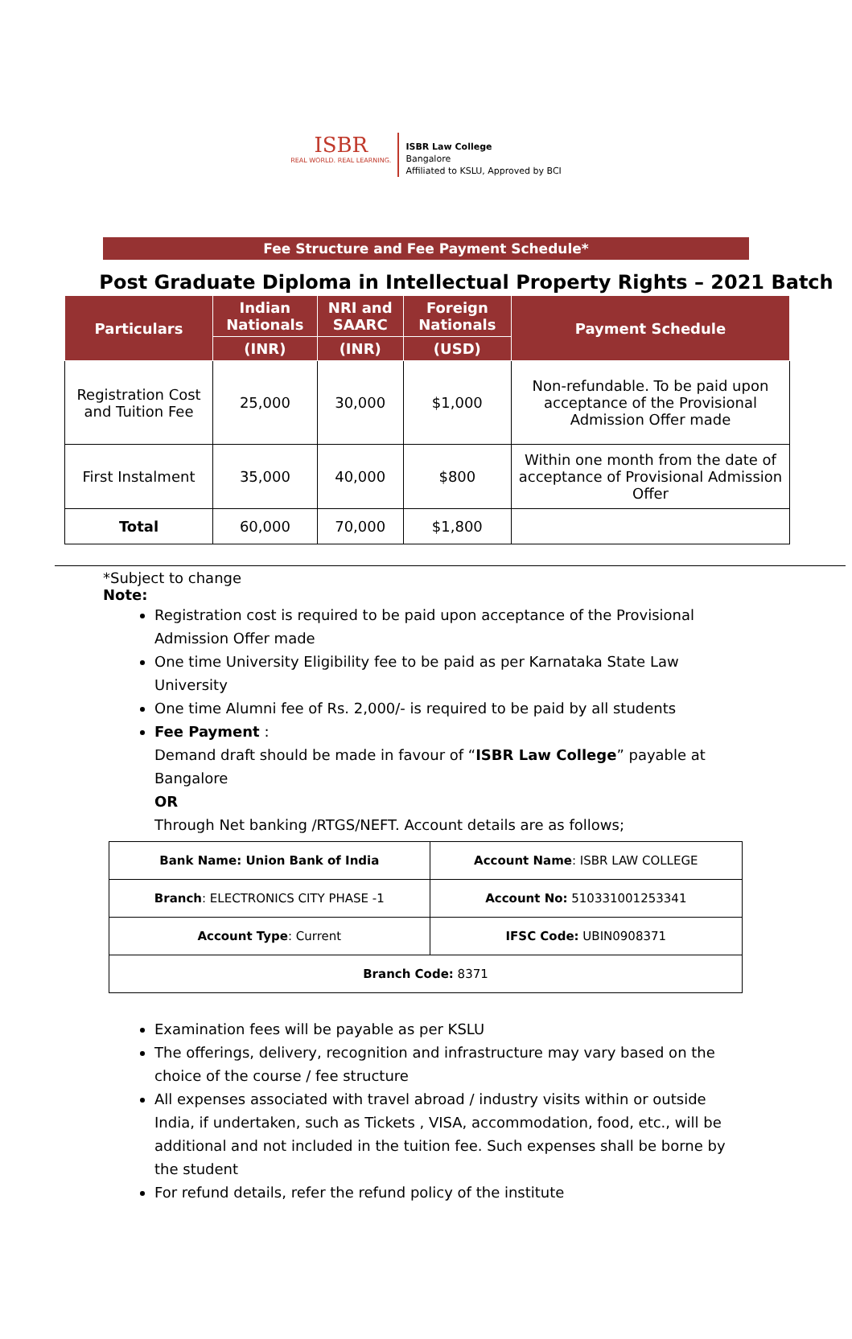ISBR
REAL WORLD. REAL LEARNING.
ISBR Law College
Bangalore
Affiliated to KSLU, Approved by BCI
Fee Structure and Fee Payment Schedule*
Post Graduate Diploma in Intellectual Property Rights – 2021 Batch
| Particulars | Indian Nationals | NRI and SAARC | Foreign Nationals | Payment Schedule |
| --- | --- | --- | --- | --- |
| | (INR) | (INR) | (USD) | |
| Registration Cost and Tuition Fee | 25,000 | 30,000 | $1,000 | Non-refundable. To be paid upon acceptance of the Provisional Admission Offer made |
| First Instalment | 35,000 | 40,000 | $800 | Within one month from the date of acceptance of Provisional Admission Offer |
| Total | 60,000 | 70,000 | $1,800 | |
*Subject to change
Note:
Registration cost is required to be paid upon acceptance of the Provisional Admission Offer made
One time University Eligibility fee to be paid as per Karnataka State Law University
One time Alumni fee of Rs. 2,000/- is required to be paid by all students
Fee Payment :
Demand draft should be made in favour of “ISBR Law College” payable at Bangalore
OR
Through Net banking /RTGS/NEFT. Account details are as follows;
| Bank Name: Union Bank of India | Account Name : ISBR LAW COLLEGE |
| Branch : ELECTRONICS CITY PHASE -1 | Account No: 510331001253341 |
| Account Type : Current | IFSC Code: UBIN0908371 |
| Branch Code: 8371 | |
Examination fees will be payable as per KSLU
The offerings, delivery, recognition and infrastructure may vary based on the choice of the course / fee structure
All expenses associated with travel abroad / industry visits within or outside India, if undertaken, such as Tickets , VISA, accommodation, food, etc., will be additional and not included in the tuition fee. Such expenses shall be borne by the student
For refund details, refer the refund policy of the institute